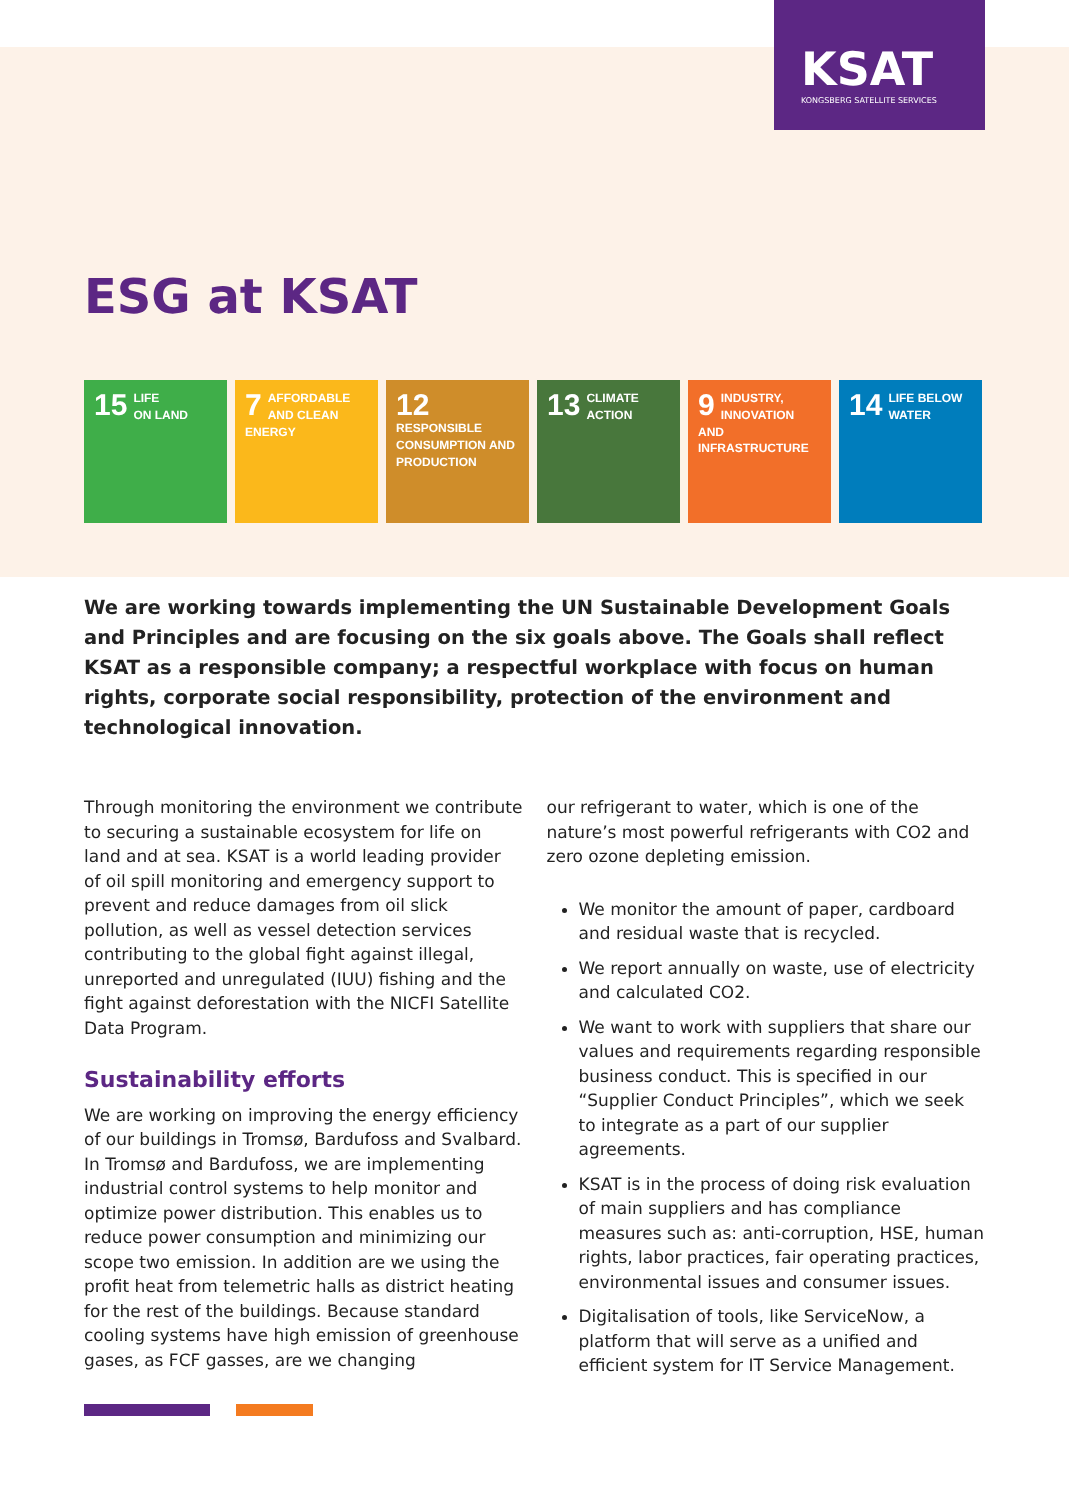KSAT
KONGSBERG SATELLITE SERVICES
ESG at KSAT
15 LIFE
ON LAND
7 AFFORDABLE AND CLEAN ENERGY
12 RESPONSIBLE CONSUMPTION AND PRODUCTION
13 CLIMATE
ACTION
9 INDUSTRY, INNOVATION AND INFRASTRUCTURE
14 LIFE BELOW
WATER
We are working towards implementing the UN Sustainable Development Goals and Principles and are focusing on the six goals above. The Goals shall reflect KSAT as a responsible company; a respectful workplace with focus on human rights, corporate social responsibility, protection of the environment and technological innovation.
Through monitoring the environment we contribute to securing a sustainable ecosystem for life on land and at sea. KSAT is a world leading provider of oil spill monitoring and emergency support to prevent and reduce damages from oil slick pollution, as well as vessel detection services contributing to the global fight against illegal, unreported and unregulated (IUU) fishing and the fight against deforestation with the NICFI Satellite Data Program.
Sustainability efforts
We are working on improving the energy efficiency of our buildings in Tromsø, Bardufoss and Svalbard. In Tromsø and Bardufoss, we are implementing industrial control systems to help monitor and optimize power distribution. This enables us to reduce power consumption and minimizing our scope two emission. In addition are we using the profit heat from telemetric halls as district heating for the rest of the buildings. Because standard cooling systems have high emission of greenhouse gases, as FCF gasses, are we changing
our refrigerant to water, which is one of the nature’s most powerful refrigerants with CO2 and zero ozone depleting emission.
We monitor the amount of paper, cardboard and residual waste that is recycled.
We report annually on waste, use of electricity and calculated CO2.
We want to work with suppliers that share our values and requirements regarding responsible business conduct. This is specified in our “Supplier Conduct Principles”, which we seek to integrate as a part of our supplier agreements.
KSAT is in the process of doing risk evaluation of main suppliers and has compliance measures such as: anti-corruption, HSE, human rights, labor practices, fair operating practices, environmental issues and consumer issues.
Digitalisation of tools, like ServiceNow, a platform that will serve as a unified and efficient system for IT Service Management.